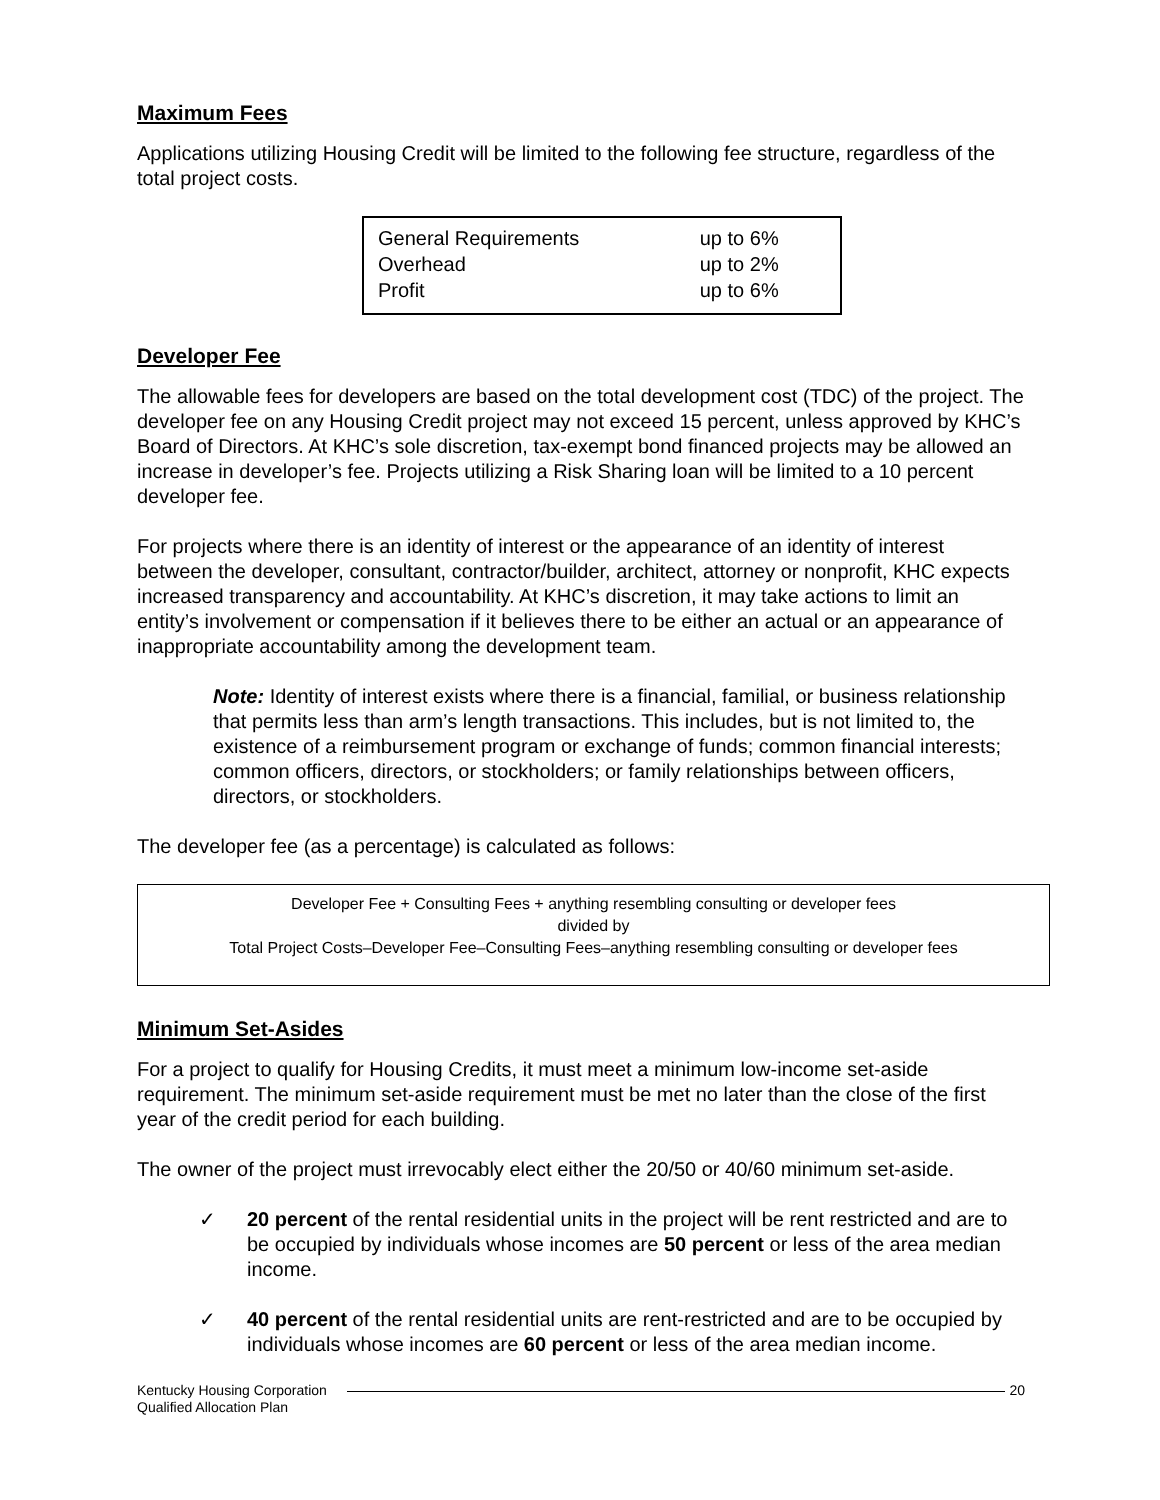Maximum Fees
Applications utilizing Housing Credit will be limited to the following fee structure, regardless of the total project costs.
| General Requirements | up to 6% |
| Overhead | up to 2% |
| Profit | up to 6% |
Developer Fee
The allowable fees for developers are based on the total development cost (TDC) of the project. The developer fee on any Housing Credit project may not exceed 15 percent, unless approved by KHC’s Board of Directors. At KHC’s sole discretion, tax-exempt bond financed projects may be allowed an increase in developer’s fee. Projects utilizing a Risk Sharing loan will be limited to a 10 percent developer fee.
For projects where there is an identity of interest or the appearance of an identity of interest between the developer, consultant, contractor/builder, architect, attorney or nonprofit, KHC expects increased transparency and accountability. At KHC’s discretion, it may take actions to limit an entity’s involvement or compensation if it believes there to be either an actual or an appearance of inappropriate accountability among the development team.
Note: Identity of interest exists where there is a financial, familial, or business relationship that permits less than arm’s length transactions. This includes, but is not limited to, the existence of a reimbursement program or exchange of funds; common financial interests; common officers, directors, or stockholders; or family relationships between officers, directors, or stockholders.
The developer fee (as a percentage) is calculated as follows:
Developer Fee + Consulting Fees + anything resembling consulting or developer fees
divided by
Total Project Costs–Developer Fee–Consulting Fees–anything resembling consulting or developer fees
Minimum Set-Asides
For a project to qualify for Housing Credits, it must meet a minimum low-income set-aside requirement. The minimum set-aside requirement must be met no later than the close of the first year of the credit period for each building.
The owner of the project must irrevocably elect either the 20/50 or 40/60 minimum set-aside.
✓ 20 percent of the rental residential units in the project will be rent restricted and are to be occupied by individuals whose incomes are 50 percent or less of the area median income.
✓ 40 percent of the rental residential units are rent-restricted and are to be occupied by individuals whose incomes are 60 percent or less of the area median income.
Kentucky Housing Corporation
Qualified Allocation Plan
20